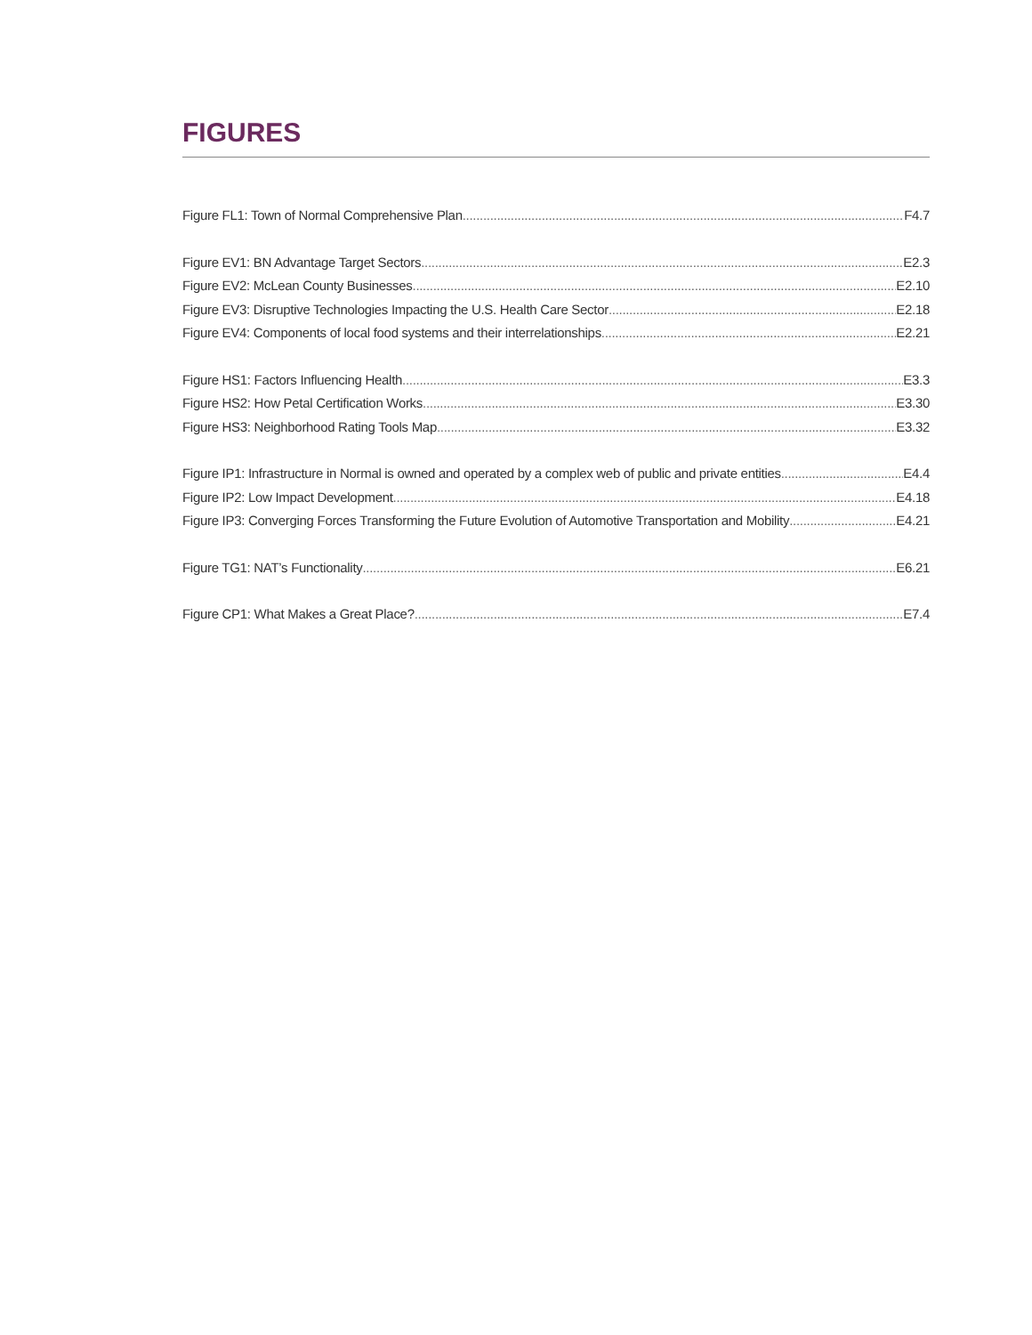FIGURES
Figure FL1: Town of Normal Comprehensive Plan F4.7
Figure EV1: BN Advantage Target Sectors E2.3
Figure EV2: McLean County Businesses E2.10
Figure EV3: Disruptive Technologies Impacting the U.S. Health Care Sector E2.18
Figure EV4: Components of local food systems and their interrelationships E2.21
Figure HS1: Factors Influencing Health E3.3
Figure HS2: How Petal Certification Works E3.30
Figure HS3: Neighborhood Rating Tools Map E3.32
Figure IP1: Infrastructure in Normal is owned and operated by a complex web of public and private entities E4.4
Figure IP2: Low Impact Development E4.18
Figure IP3: Converging Forces Transforming the Future Evolution of Automotive Transportation and Mobility E4.21
Figure TG1: NAT’s Functionality E6.21
Figure CP1: What Makes a Great Place? E7.4